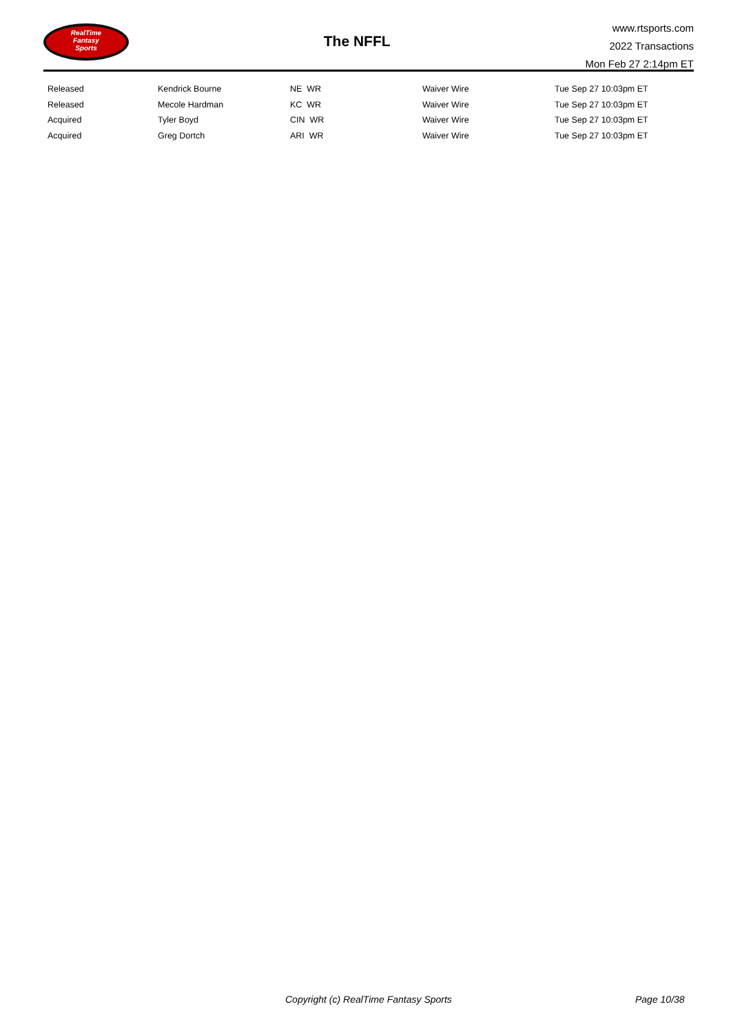RealTime
Fantasy
Sports
The NFFL
www.rtsports.com
2022 Transactions
Mon Feb 27 2:14pm ET
| Released | Kendrick Bourne | NE WR | Waiver Wire | Tue Sep 27 10:03pm ET |
| Released | Mecole Hardman | KC WR | Waiver Wire | Tue Sep 27 10:03pm ET |
| Acquired | Tyler Boyd | CIN WR | Waiver Wire | Tue Sep 27 10:03pm ET |
| Acquired | Greg Dortch | ARI WR | Waiver Wire | Tue Sep 27 10:03pm ET |
Copyright (c) RealTime Fantasy Sports Page 10/38